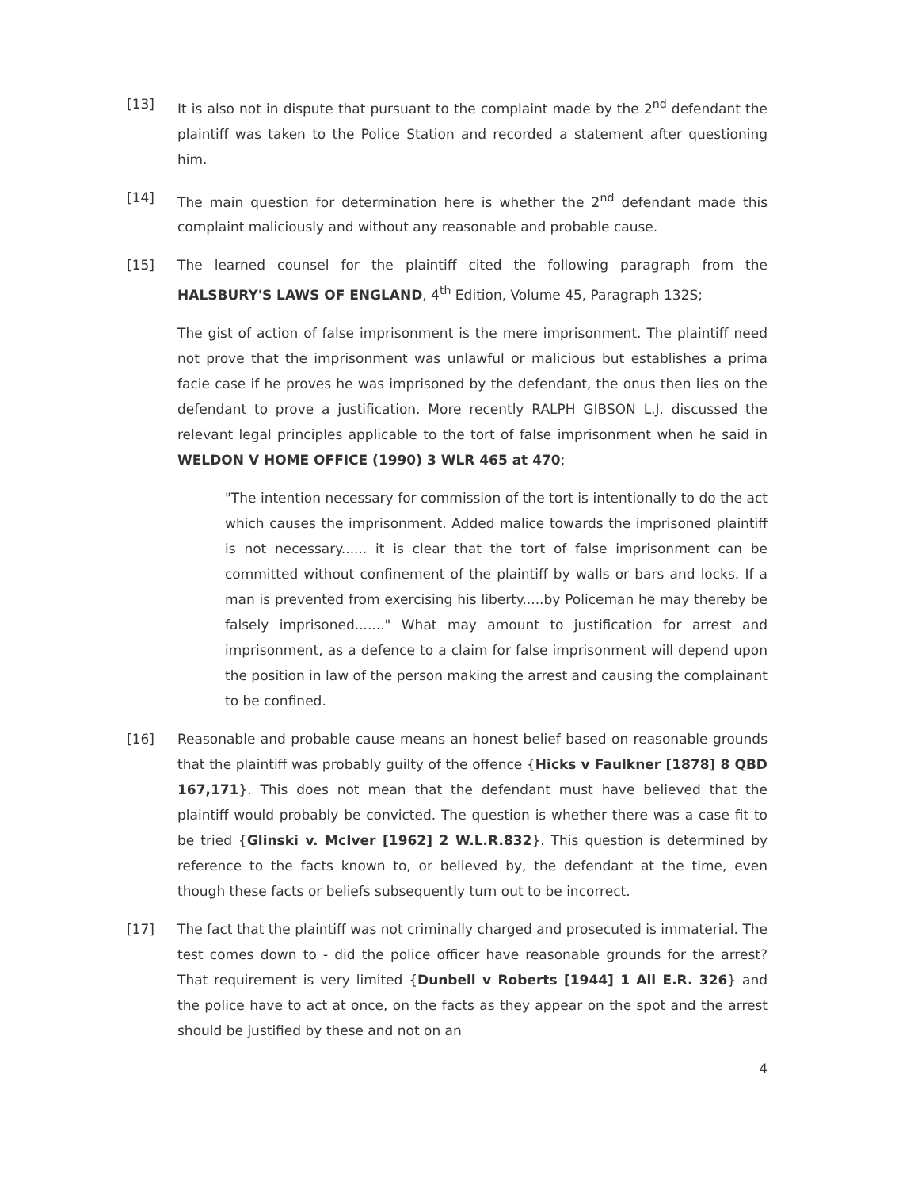[13] It is also not in dispute that pursuant to the complaint made by the 2<sup>nd</sup> defendant the plaintiff was taken to the Police Station and recorded a statement after questioning him.
[14] The main question for determination here is whether the 2<sup>nd</sup> defendant made this complaint maliciously and without any reasonable and probable cause.
[15] The learned counsel for the plaintiff cited the following paragraph from the HALSBURY'S LAWS OF ENGLAND, 4<sup>th</sup> Edition, Volume 45, Paragraph 132S;
The gist of action of false imprisonment is the mere imprisonment. The plaintiff need not prove that the imprisonment was unlawful or malicious but establishes a prima facie case if he proves he was imprisoned by the defendant, the onus then lies on the defendant to prove a justification. More recently RALPH GIBSON L.J. discussed the relevant legal principles applicable to the tort of false imprisonment when he said in WELDON V HOME OFFICE (1990) 3 WLR 465 at 470;
"The intention necessary for commission of the tort is intentionally to do the act which causes the imprisonment. Added malice towards the imprisoned plaintiff is not necessary...... it is clear that the tort of false imprisonment can be committed without confinement of the plaintiff by walls or bars and locks. If a man is prevented from exercising his liberty.....by Policeman he may thereby be falsely imprisoned......." What may amount to justification for arrest and imprisonment, as a defence to a claim for false imprisonment will depend upon the position in law of the person making the arrest and causing the complainant to be confined.
[16] Reasonable and probable cause means an honest belief based on reasonable grounds that the plaintiff was probably guilty of the offence {Hicks v Faulkner [1878] 8 QBD 167,171}. This does not mean that the defendant must have believed that the plaintiff would probably be convicted. The question is whether there was a case fit to be tried {Glinski v. McIver [1962] 2 W.L.R.832}. This question is determined by reference to the facts known to, or believed by, the defendant at the time, even though these facts or beliefs subsequently turn out to be incorrect.
[17] The fact that the plaintiff was not criminally charged and prosecuted is immaterial. The test comes down to - did the police officer have reasonable grounds for the arrest? That requirement is very limited {Dunbell v Roberts [1944] 1 All E.R. 326} and the police have to act at once, on the facts as they appear on the spot and the arrest should be justified by these and not on an
4